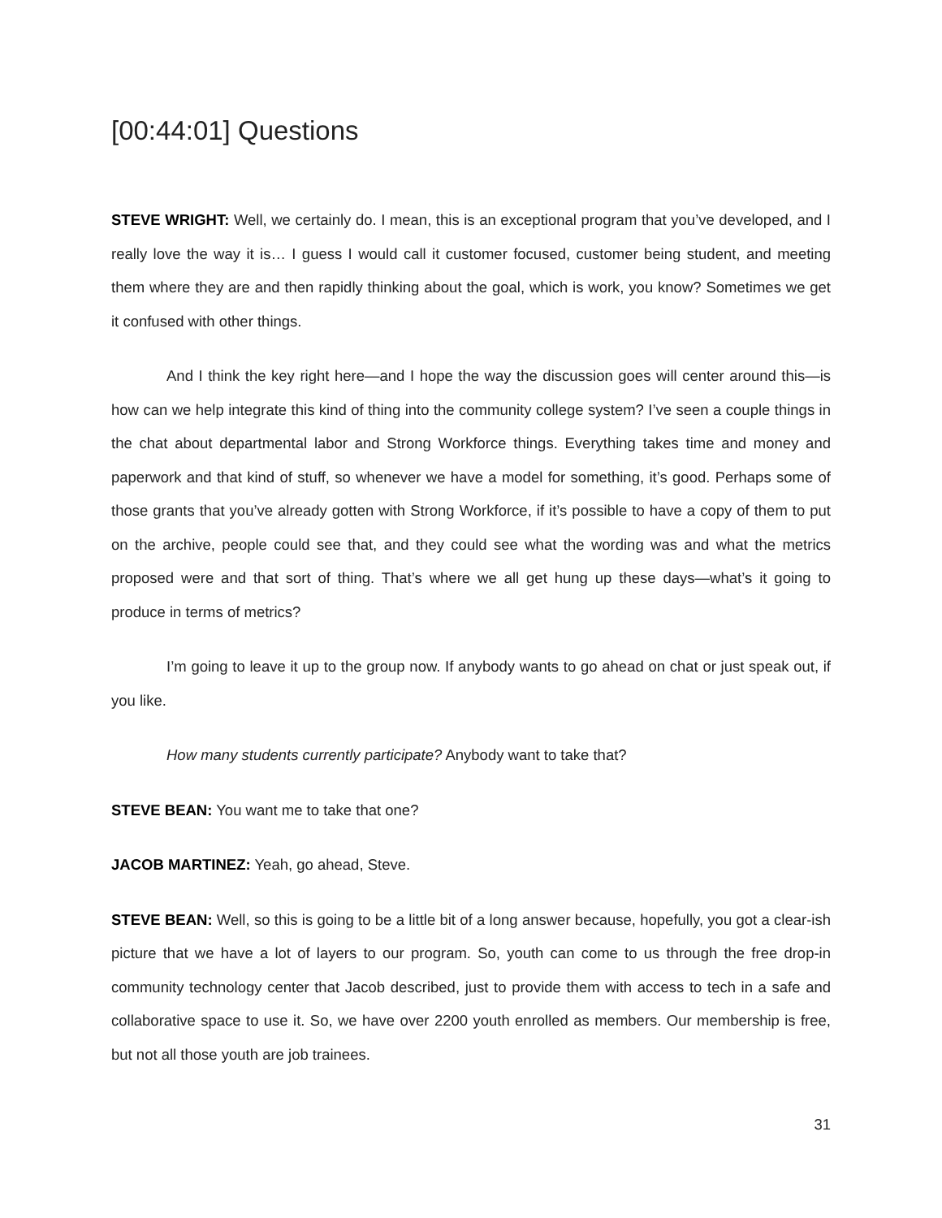[00:44:01] Questions
STEVE WRIGHT: Well, we certainly do. I mean, this is an exceptional program that you’ve developed, and I really love the way it is… I guess I would call it customer focused, customer being student, and meeting them where they are and then rapidly thinking about the goal, which is work, you know? Sometimes we get it confused with other things.
And I think the key right here—and I hope the way the discussion goes will center around this—is how can we help integrate this kind of thing into the community college system? I’ve seen a couple things in the chat about departmental labor and Strong Workforce things. Everything takes time and money and paperwork and that kind of stuff, so whenever we have a model for something, it’s good. Perhaps some of those grants that you’ve already gotten with Strong Workforce, if it’s possible to have a copy of them to put on the archive, people could see that, and they could see what the wording was and what the metrics proposed were and that sort of thing. That’s where we all get hung up these days—what’s it going to produce in terms of metrics?
I’m going to leave it up to the group now. If anybody wants to go ahead on chat or just speak out, if you like.
How many students currently participate? Anybody want to take that?
STEVE BEAN: You want me to take that one?
JACOB MARTINEZ: Yeah, go ahead, Steve.
STEVE BEAN: Well, so this is going to be a little bit of a long answer because, hopefully, you got a clear-ish picture that we have a lot of layers to our program. So, youth can come to us through the free drop-in community technology center that Jacob described, just to provide them with access to tech in a safe and collaborative space to use it. So, we have over 2200 youth enrolled as members. Our membership is free, but not all those youth are job trainees.
31